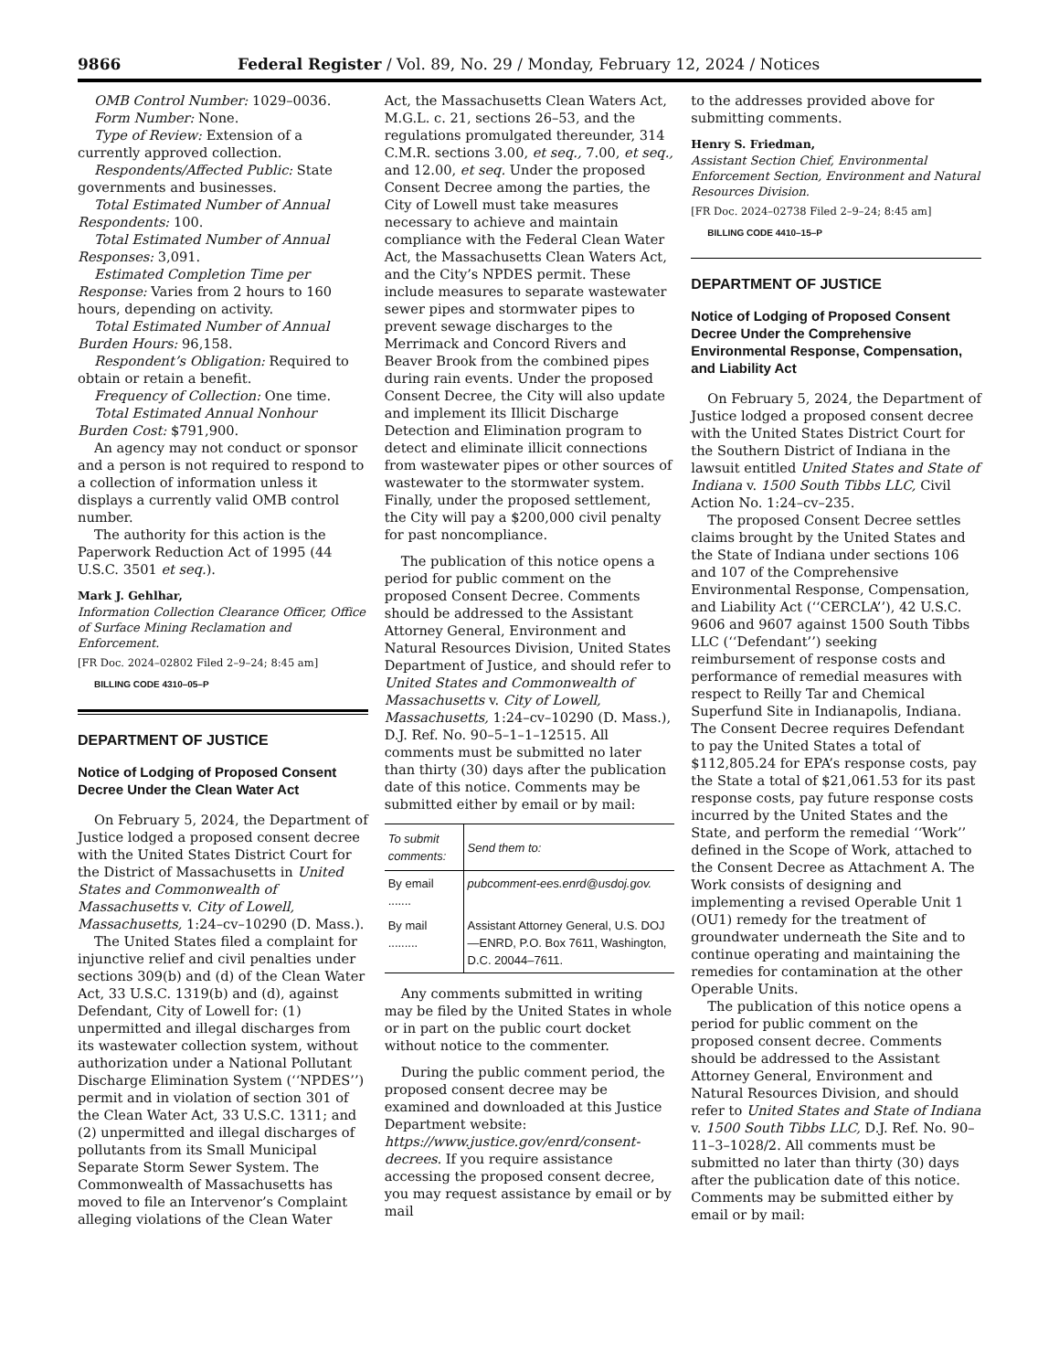9866 Federal Register / Vol. 89, No. 29 / Monday, February 12, 2024 / Notices
OMB Control Number: 1029–0036.
Form Number: None.
Type of Review: Extension of a currently approved collection.
Respondents/Affected Public: State governments and businesses.
Total Estimated Number of Annual Respondents: 100.
Total Estimated Number of Annual Responses: 3,091.
Estimated Completion Time per Response: Varies from 2 hours to 160 hours, depending on activity.
Total Estimated Number of Annual Burden Hours: 96,158.
Respondent’s Obligation: Required to obtain or retain a benefit.
Frequency of Collection: One time.
Total Estimated Annual Nonhour Burden Cost: $791,900.
An agency may not conduct or sponsor and a person is not required to respond to a collection of information unless it displays a currently valid OMB control number.
The authority for this action is the Paperwork Reduction Act of 1995 (44 U.S.C. 3501 et seq.).
Mark J. Gehlhar,
Information Collection Clearance Officer, Office of Surface Mining Reclamation and Enforcement.
[FR Doc. 2024–02802 Filed 2–9–24; 8:45 am]
BILLING CODE 4310–05–P
DEPARTMENT OF JUSTICE
Notice of Lodging of Proposed Consent Decree Under the Clean Water Act
On February 5, 2024, the Department of Justice lodged a proposed consent decree with the United States District Court for the District of Massachusetts in United States and Commonwealth of Massachusetts v. City of Lowell, Massachusetts, 1:24–cv–10290 (D. Mass.).
The United States filed a complaint for injunctive relief and civil penalties under sections 309(b) and (d) of the Clean Water Act, 33 U.S.C. 1319(b) and (d), against Defendant, City of Lowell for: (1) unpermitted and illegal discharges from its wastewater collection system, without authorization under a National Pollutant Discharge Elimination System (‘‘NPDES’’) permit and in violation of section 301 of the Clean Water Act, 33 U.S.C. 1311; and (2) unpermitted and illegal discharges of pollutants from its Small Municipal Separate Storm Sewer System. The Commonwealth of Massachusetts has moved to file an Intervenor’s Complaint alleging violations of the Clean Water
Act, the Massachusetts Clean Waters Act, M.G.L. c. 21, sections 26–53, and the regulations promulgated thereunder, 314 C.M.R. sections 3.00, et seq., 7.00, et seq., and 12.00, et seq. Under the proposed Consent Decree among the parties, the City of Lowell must take measures necessary to achieve and maintain compliance with the Federal Clean Water Act, the Massachusetts Clean Waters Act, and the City’s NPDES permit. These include measures to separate wastewater sewer pipes and stormwater pipes to prevent sewage discharges to the Merrimack and Concord Rivers and Beaver Brook from the combined pipes during rain events. Under the proposed Consent Decree, the City will also update and implement its Illicit Discharge Detection and Elimination program to detect and eliminate illicit connections from wastewater pipes or other sources of wastewater to the stormwater system. Finally, under the proposed settlement, the City will pay a $200,000 civil penalty for past noncompliance.
The publication of this notice opens a period for public comment on the proposed Consent Decree. Comments should be addressed to the Assistant Attorney General, Environment and Natural Resources Division, United States Department of Justice, and should refer to United States and Commonwealth of Massachusetts v. City of Lowell, Massachusetts, 1:24–cv–10290 (D. Mass.), D.J. Ref. No. 90–5–1–1–12515. All comments must be submitted no later than thirty (30) days after the publication date of this notice. Comments may be submitted either by email or by mail:
| To submit comments: | Send them to: |
| --- | --- |
| By email ....... | pubcomment-ees.enrd@usdoj.gov. |
| By mail ......... | Assistant Attorney General, U.S. DOJ—ENRD, P.O. Box 7611, Washington, D.C. 20044–7611. |
Any comments submitted in writing may be filed by the United States in whole or in part on the public court docket without notice to the commenter.
During the public comment period, the proposed consent decree may be examined and downloaded at this Justice Department website: https://www.justice.gov/enrd/consent-decrees. If you require assistance accessing the proposed consent decree, you may request assistance by email or by mail
to the addresses provided above for submitting comments.
Henry S. Friedman,
Assistant Section Chief, Environmental Enforcement Section, Environment and Natural Resources Division.
[FR Doc. 2024–02738 Filed 2–9–24; 8:45 am]
BILLING CODE 4410–15–P
DEPARTMENT OF JUSTICE
Notice of Lodging of Proposed Consent Decree Under the Comprehensive Environmental Response, Compensation, and Liability Act
On February 5, 2024, the Department of Justice lodged a proposed consent decree with the United States District Court for the Southern District of Indiana in the lawsuit entitled United States and State of Indiana v. 1500 South Tibbs LLC, Civil Action No. 1:24–cv–235.
The proposed Consent Decree settles claims brought by the United States and the State of Indiana under sections 106 and 107 of the Comprehensive Environmental Response, Compensation, and Liability Act (‘‘CERCLA’’), 42 U.S.C. 9606 and 9607 against 1500 South Tibbs LLC (‘‘Defendant’’) seeking reimbursement of response costs and performance of remedial measures with respect to Reilly Tar and Chemical Superfund Site in Indianapolis, Indiana. The Consent Decree requires Defendant to pay the United States a total of $112,805.24 for EPA’s response costs, pay the State a total of $21,061.53 for its past response costs, pay future response costs incurred by the United States and the State, and perform the remedial ‘‘Work’’ defined in the Scope of Work, attached to the Consent Decree as Attachment A. The Work consists of designing and implementing a revised Operable Unit 1 (OU1) remedy for the treatment of groundwater underneath the Site and to continue operating and maintaining the remedies for contamination at the other Operable Units.
The publication of this notice opens a period for public comment on the proposed consent decree. Comments should be addressed to the Assistant Attorney General, Environment and Natural Resources Division, and should refer to United States and State of Indiana v. 1500 South Tibbs LLC, D.J. Ref. No. 90–11–3–1028/2. All comments must be submitted no later than thirty (30) days after the publication date of this notice. Comments may be submitted either by email or by mail: